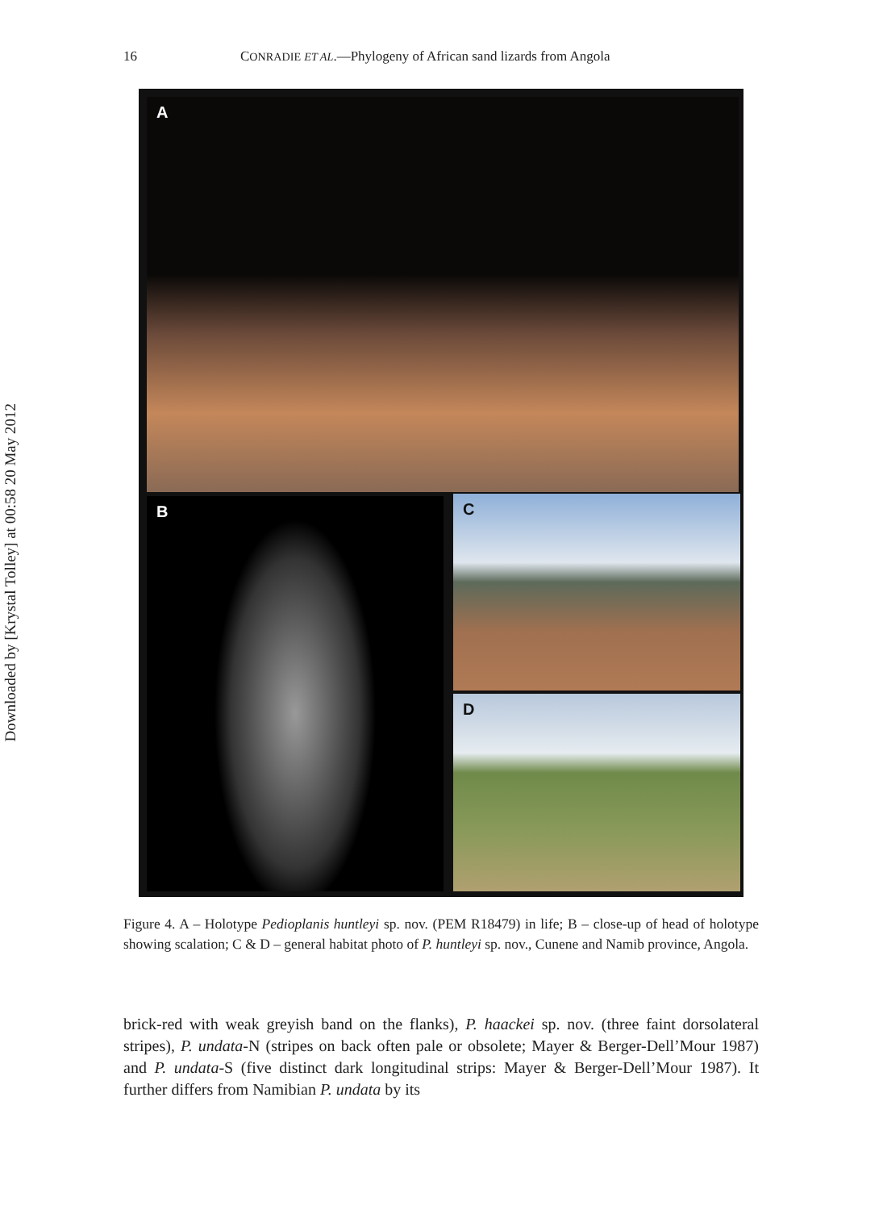Downloaded by [Krystal Tolley] at 00:58 20 May 2012
16 CONRADIE ET AL.—Phylogeny of African sand lizards from Angola
A
B C
D
Figure 4. A – Holotype Pedioplanis huntleyi sp. nov. (PEM R18479) in life; B – close-up of head of holotype showing scalation; C & D – general habitat photo of P. huntleyi sp. nov., Cunene and Namib province, Angola.
brick-red with weak greyish band on the flanks), P. haackei sp. nov. (three faint dorsolateral stripes), P. undata-N (stripes on back often pale or obsolete; Mayer & Berger-Dell’Mour 1987) and P. undata-S (five distinct dark longitudinal strips: Mayer & Berger-Dell’Mour 1987). It further differs from Namibian P. undata by its